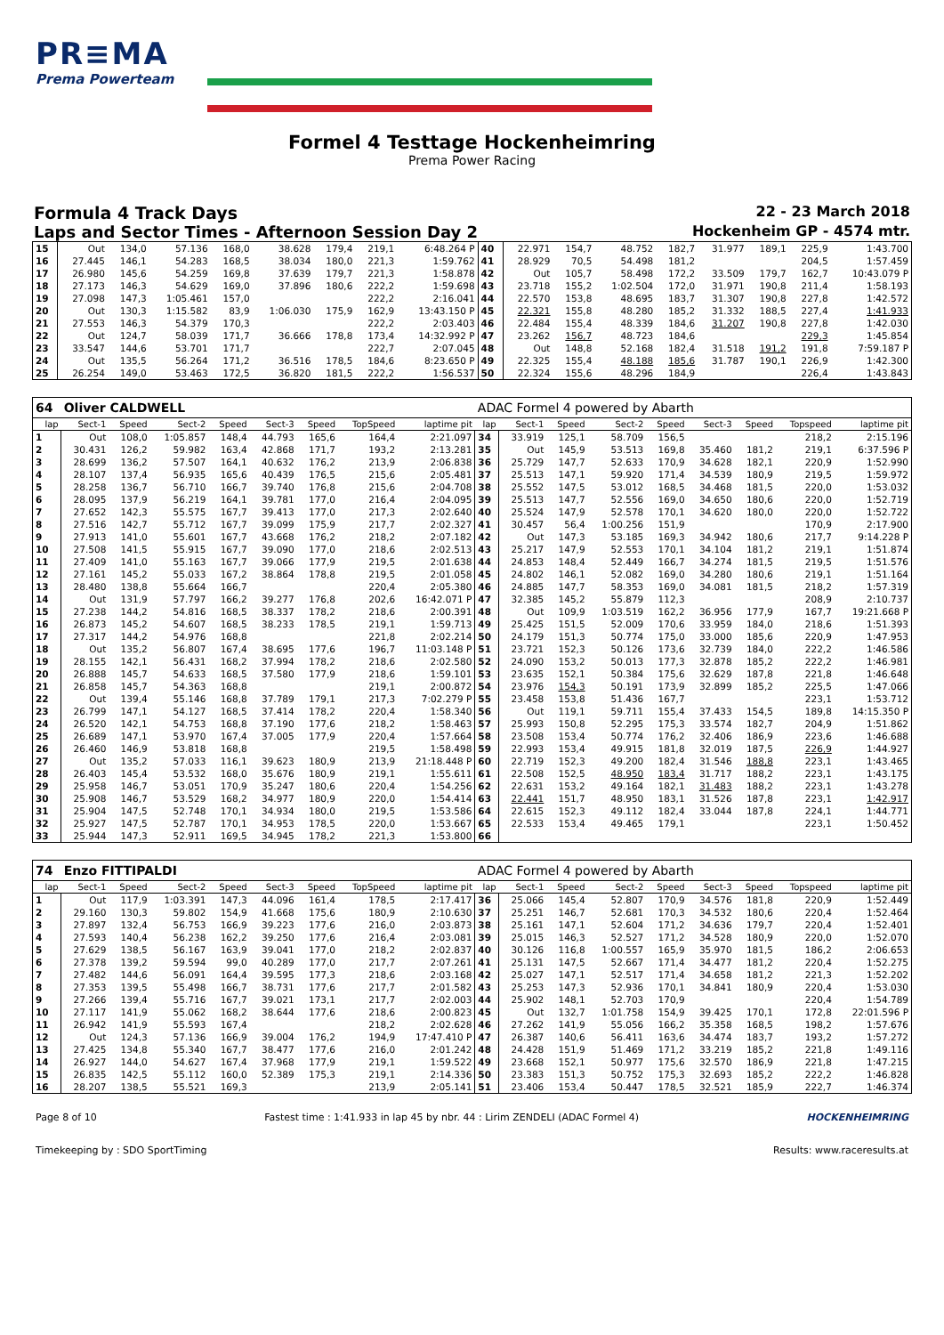PR≡MA
Prema Powerteam
Formel 4 Testtage Hockenheimring
Prema Power Racing
Formula 4 Track Days 22 - 23 March 2018
Laps and Sector Times - Afternoon Session Day 2 Hockenheim GP - 4574 mtr.
| 15 | Out | 134,0 | 57.136 | 168,0 | 38.628 | 179,4 | 219,1 | 6:48.264 P | 40 | 22.971 | 154,7 | 48.752 | 182,7 | 31.977 | 189,1 | 225,9 | 1:43.700 |
| 16 | 27.445 | 146,1 | 54.283 | 168,5 | 38.034 | 180,0 | 221,3 | 1:59.762 | 41 | 28.929 | 70,5 | 54.498 | 181,2 | | | 204,5 | 1:57.459 |
| 17 | 26.980 | 145,6 | 54.259 | 169,8 | 37.639 | 179,7 | 221,3 | 1:58.878 | 42 | Out | 105,7 | 58.498 | 172,2 | 33.509 | 179,7 | 162,7 | 10:43.079 P |
| 18 | 27.173 | 146,3 | 54.629 | 169,0 | 37.896 | 180,6 | 222,2 | 1:59.698 | 43 | 23.718 | 155,2 | 1:02.504 | 172,0 | 31.971 | 190,8 | 211,4 | 1:58.193 |
| 19 | 27.098 | 147,3 | 1:05.461 | 157,0 | | | 222,2 | 2:16.041 | 44 | 22.570 | 153,8 | 48.695 | 183,7 | 31.307 | 190,8 | 227,8 | 1:42.572 |
| 20 | Out | 130,3 | 1:15.582 | 83,9 | 1:06.030 | 175,9 | 162,9 | 13:43.150 P | 45 | 22.321 | 155,8 | 48.280 | 185,2 | 31.332 | 188,5 | 227,4 | 1:41.933 |
| 21 | 27.553 | 146,3 | 54.379 | 170,3 | | | 222,2 | 2:03.403 | 46 | 22.484 | 155,4 | 48.339 | 184,6 | 31.207 | 190,8 | 227,8 | 1:42.030 |
| 22 | Out | 124,7 | 58.039 | 171,7 | 36.666 | 178,8 | 173,4 | 14:32.992 P | 47 | 23.262 | 156,7 | 48.723 | 184,6 | | | 229,3 | 1:45.854 |
| 23 | 33.547 | 144,6 | 53.701 | 171,7 | | | 222,7 | 2:07.045 | 48 | Out | 148,8 | 52.168 | 182,4 | 31.518 | 191,2 | 191,8 | 7:59.187 P |
| 24 | Out | 135,5 | 56.264 | 171,2 | 36.516 | 178,5 | 184,6 | 8:23.650 P | 49 | 22.325 | 155,4 | 48.188 | 185,6 | 31.787 | 190,1 | 226,9 | 1:42.300 |
| 25 | 26.254 | 149,0 | 53.463 | 172,5 | 36.820 | 181,5 | 222,2 | 1:56.537 | 50 | 22.324 | 155,6 | 48.296 | 184,9 | | | 226,4 | 1:43.843 |
| 64 | Oliver CALDWELL | | | | | | | | ADAC Formel 4 powered by Abarth | | | | | | | | |
| lap | Sect-1 | Speed | Sect-2 | Speed | Sect-3 | Speed | TopSpeed | laptime pit | lap | Sect-1 | Speed | Sect-2 | Speed | Sect-3 | Speed | Topspeed | laptime pit |
| 1 | Out | 108,0 | 1:05.857 | 148,4 | 44.793 | 165,6 | 164,4 | 2:21.097 | 34 | 33.919 | 125,1 | 58.709 | 156,5 | | | 218,2 | 2:15.196 |
| 2 | 30.431 | 126,2 | 59.982 | 163,4 | 42.868 | 171,7 | 193,2 | 2:13.281 | 35 | Out | 145,9 | 53.513 | 169,8 | 35.460 | 181,2 | 219,1 | 6:37.596 P |
| 3 | 28.699 | 136,2 | 57.507 | 164,1 | 40.632 | 176,2 | 213,9 | 2:06.838 | 36 | 25.729 | 147,7 | 52.633 | 170,9 | 34.628 | 182,1 | 220,9 | 1:52.990 |
| 4 | 28.107 | 137,4 | 56.935 | 165,6 | 40.439 | 176,5 | 215,6 | 2:05.481 | 37 | 25.513 | 147,1 | 59.920 | 171,4 | 34.539 | 180,9 | 219,5 | 1:59.972 |
| 5 | 28.258 | 136,7 | 56.710 | 166,7 | 39.740 | 176,8 | 215,6 | 2:04.708 | 38 | 25.552 | 147,5 | 53.012 | 168,5 | 34.468 | 181,5 | 220,0 | 1:53.032 |
| 6 | 28.095 | 137,9 | 56.219 | 164,1 | 39.781 | 177,0 | 216,4 | 2:04.095 | 39 | 25.513 | 147,7 | 52.556 | 169,0 | 34.650 | 180,6 | 220,0 | 1:52.719 |
| 7 | 27.652 | 142,3 | 55.575 | 167,7 | 39.413 | 177,0 | 217,3 | 2:02.640 | 40 | 25.524 | 147,9 | 52.578 | 170,1 | 34.620 | 180,0 | 220,0 | 1:52.722 |
| 8 | 27.516 | 142,7 | 55.712 | 167,7 | 39.099 | 175,9 | 217,7 | 2:02.327 | 41 | 30.457 | 56,4 | 1:00.256 | 151,9 | | | 170,9 | 2:17.900 |
| 9 | 27.913 | 141,0 | 55.601 | 167,7 | 43.668 | 176,2 | 218,2 | 2:07.182 | 42 | Out | 147,3 | 53.185 | 169,3 | 34.942 | 180,6 | 217,7 | 9:14.228 P |
| 10 | 27.508 | 141,5 | 55.915 | 167,7 | 39.090 | 177,0 | 218,6 | 2:02.513 | 43 | 25.217 | 147,9 | 52.553 | 170,1 | 34.104 | 181,2 | 219,1 | 1:51.874 |
| 11 | 27.409 | 141,0 | 55.163 | 167,7 | 39.066 | 177,9 | 219,5 | 2:01.638 | 44 | 24.853 | 148,4 | 52.449 | 166,7 | 34.274 | 181,5 | 219,5 | 1:51.576 |
| 12 | 27.161 | 145,2 | 55.033 | 167,2 | 38.864 | 178,8 | 219,5 | 2:01.058 | 45 | 24.802 | 146,1 | 52.082 | 169,0 | 34.280 | 180,6 | 219,1 | 1:51.164 |
| 13 | 28.480 | 138,8 | 55.664 | 166,7 | | | 220,4 | 2:05.380 | 46 | 24.885 | 147,7 | 58.353 | 169,0 | 34.081 | 181,5 | 218,2 | 1:57.319 |
| 14 | Out | 131,9 | 57.797 | 166,2 | 39.277 | 176,8 | 202,6 | 16:42.071 P | 47 | 32.385 | 145,2 | 55.879 | 112,3 | | | 208,9 | 2:10.737 |
| 15 | 27.238 | 144,2 | 54.816 | 168,5 | 38.337 | 178,2 | 218,6 | 2:00.391 | 48 | Out | 109,9 | 1:03.519 | 162,2 | 36.956 | 177,9 | 167,7 | 19:21.668 P |
| 16 | 26.873 | 145,2 | 54.607 | 168,5 | 38.233 | 178,5 | 219,1 | 1:59.713 | 49 | 25.425 | 151,5 | 52.009 | 170,6 | 33.959 | 184,0 | 218,6 | 1:51.393 |
| 17 | 27.317 | 144,2 | 54.976 | 168,8 | | | 221,8 | 2:02.214 | 50 | 24.179 | 151,3 | 50.774 | 175,0 | 33.000 | 185,6 | 220,9 | 1:47.953 |
| 18 | Out | 135,2 | 56.807 | 167,4 | 38.695 | 177,6 | 196,7 | 11:03.148 P | 51 | 23.721 | 152,3 | 50.126 | 173,6 | 32.739 | 184,0 | 222,2 | 1:46.586 |
| 19 | 28.155 | 142,1 | 56.431 | 168,2 | 37.994 | 178,2 | 218,6 | 2:02.580 | 52 | 24.090 | 153,2 | 50.013 | 177,3 | 32.878 | 185,2 | 222,2 | 1:46.981 |
| 20 | 26.888 | 145,7 | 54.633 | 168,5 | 37.580 | 177,9 | 218,6 | 1:59.101 | 53 | 23.635 | 152,1 | 50.384 | 175,6 | 32.629 | 187,8 | 221,8 | 1:46.648 |
| 21 | 26.858 | 145,7 | 54.363 | 168,8 | | | 219,1 | 2:00.872 | 54 | 23.976 | 154,3 | 50.191 | 173,9 | 32.899 | 185,2 | 225,5 | 1:47.066 |
| 22 | Out | 139,4 | 55.146 | 168,8 | 37.789 | 179,1 | 217,3 | 7:02.279 P | 55 | 23.458 | 153,8 | 51.436 | 167,7 | | | 223,1 | 1:53.712 |
| 23 | 26.799 | 147,1 | 54.127 | 168,5 | 37.414 | 178,2 | 220,4 | 1:58.340 | 56 | Out | 119,1 | 59.711 | 155,4 | 37.433 | 154,5 | 189,8 | 14:15.350 P |
| 24 | 26.520 | 142,1 | 54.753 | 168,8 | 37.190 | 177,6 | 218,2 | 1:58.463 | 57 | 25.993 | 150,8 | 52.295 | 175,3 | 33.574 | 182,7 | 204,9 | 1:51.862 |
| 25 | 26.689 | 147,1 | 53.970 | 167,4 | 37.005 | 177,9 | 220,4 | 1:57.664 | 58 | 23.508 | 153,4 | 50.774 | 176,2 | 32.406 | 186,9 | 223,6 | 1:46.688 |
| 26 | 26.460 | 146,9 | 53.818 | 168,8 | | | 219,5 | 1:58.498 | 59 | 22.993 | 153,4 | 49.915 | 181,8 | 32.019 | 187,5 | 226,9 | 1:44.927 |
| 27 | Out | 135,2 | 57.033 | 116,1 | 39.623 | 180,9 | 213,9 | 21:18.448 P | 60 | 22.719 | 152,3 | 49.200 | 182,4 | 31.546 | 188,8 | 223,1 | 1:43.465 |
| 28 | 26.403 | 145,4 | 53.532 | 168,0 | 35.676 | 180,9 | 219,1 | 1:55.611 | 61 | 22.508 | 152,5 | 48.950 | 183,4 | 31.717 | 188,2 | 223,1 | 1:43.175 |
| 29 | 25.958 | 146,7 | 53.051 | 170,9 | 35.247 | 180,6 | 220,4 | 1:54.256 | 62 | 22.631 | 153,2 | 49.164 | 182,1 | 31.483 | 188,2 | 223,1 | 1:43.278 |
| 30 | 25.908 | 146,7 | 53.529 | 168,2 | 34.977 | 180,9 | 220,0 | 1:54.414 | 63 | 22.441 | 151,7 | 48.950 | 183,1 | 31.526 | 187,8 | 223,1 | 1:42.917 |
| 31 | 25.904 | 147,5 | 52.748 | 170,1 | 34.934 | 180,0 | 219,5 | 1:53.586 | 64 | 22.615 | 152,3 | 49.112 | 182,4 | 33.044 | 187,8 | 224,1 | 1:44.771 |
| 32 | 25.927 | 147,5 | 52.787 | 170,1 | 34.953 | 178,5 | 220,0 | 1:53.667 | 65 | 22.533 | 153,4 | 49.465 | 179,1 | | | 223,1 | 1:50.452 |
| 33 | 25.944 | 147,3 | 52.911 | 169,5 | 34.945 | 178,2 | 221,3 | 1:53.800 | 66 | | | | | | | | |
| 74 | Enzo FITTIPALDI | | | | | | | | ADAC Formel 4 powered by Abarth | | | | | | | | |
| lap | Sect-1 | Speed | Sect-2 | Speed | Sect-3 | Speed | TopSpeed | laptime pit | lap | Sect-1 | Speed | Sect-2 | Speed | Sect-3 | Speed | Topspeed | laptime pit |
| 1 | Out | 117,9 | 1:03.391 | 147,3 | 44.096 | 161,4 | 178,5 | 2:17.417 | 36 | 25.066 | 145,4 | 52.807 | 170,9 | 34.576 | 181,8 | 220,9 | 1:52.449 |
| 2 | 29.160 | 130,3 | 59.802 | 154,9 | 41.668 | 175,6 | 180,9 | 2:10.630 | 37 | 25.251 | 146,7 | 52.681 | 170,3 | 34.532 | 180,6 | 220,4 | 1:52.464 |
| 3 | 27.897 | 132,4 | 56.753 | 166,9 | 39.223 | 177,6 | 216,0 | 2:03.873 | 38 | 25.161 | 147,1 | 52.604 | 171,2 | 34.636 | 179,7 | 220,4 | 1:52.401 |
| 4 | 27.593 | 140,4 | 56.238 | 162,2 | 39.250 | 177,6 | 216,4 | 2:03.081 | 39 | 25.015 | 146,3 | 52.527 | 171,2 | 34.528 | 180,9 | 220,0 | 1:52.070 |
| 5 | 27.629 | 138,5 | 56.167 | 163,9 | 39.041 | 177,0 | 218,2 | 2:02.837 | 40 | 30.126 | 116,8 | 1:00.557 | 165,9 | 35.970 | 181,5 | 186,2 | 2:06.653 |
| 6 | 27.378 | 139,2 | 59.594 | 99,0 | 40.289 | 177,0 | 217,7 | 2:07.261 | 41 | 25.131 | 147,5 | 52.667 | 171,4 | 34.477 | 181,2 | 220,4 | 1:52.275 |
| 7 | 27.482 | 144,6 | 56.091 | 164,4 | 39.595 | 177,3 | 218,6 | 2:03.168 | 42 | 25.027 | 147,1 | 52.517 | 171,4 | 34.658 | 181,2 | 221,3 | 1:52.202 |
| 8 | 27.353 | 139,5 | 55.498 | 166,7 | 38.731 | 177,6 | 217,7 | 2:01.582 | 43 | 25.253 | 147,3 | 52.936 | 170,1 | 34.841 | 180,9 | 220,4 | 1:53.030 |
| 9 | 27.266 | 139,4 | 55.716 | 167,7 | 39.021 | 173,1 | 217,7 | 2:02.003 | 44 | 25.902 | 148,1 | 52.703 | 170,9 | | | 220,4 | 1:54.789 |
| 10 | 27.117 | 141,9 | 55.062 | 168,2 | 38.644 | 177,6 | 218,6 | 2:00.823 | 45 | Out | 132,7 | 1:01.758 | 154,9 | 39.425 | 170,1 | 172,8 | 22:01.596 P |
| 11 | 26.942 | 141,9 | 55.593 | 167,4 | | | 218,2 | 2:02.628 | 46 | 27.262 | 141,9 | 55.056 | 166,2 | 35.358 | 168,5 | 198,2 | 1:57.676 |
| 12 | Out | 124,3 | 57.136 | 166,9 | 39.004 | 176,2 | 194,9 | 17:47.410 P | 47 | 26.387 | 140,6 | 56.411 | 163,6 | 34.474 | 183,7 | 193,2 | 1:57.272 |
| 13 | 27.425 | 134,8 | 55.340 | 167,7 | 38.477 | 177,6 | 216,0 | 2:01.242 | 48 | 24.428 | 151,9 | 51.469 | 171,2 | 33.219 | 185,2 | 221,8 | 1:49.116 |
| 14 | 26.927 | 144,0 | 54.627 | 167,4 | 37.968 | 177,9 | 219,1 | 1:59.522 | 49 | 23.668 | 152,1 | 50.977 | 175,6 | 32.570 | 186,9 | 221,8 | 1:47.215 |
| 15 | 26.835 | 142,5 | 55.112 | 160,0 | 52.389 | 175,3 | 219,1 | 2:14.336 | 50 | 23.383 | 151,3 | 50.752 | 175,3 | 32.693 | 185,2 | 222,2 | 1:46.828 |
| 16 | 28.207 | 138,5 | 55.521 | 169,3 | | | 213,9 | 2:05.141 | 51 | 23.406 | 153,4 | 50.447 | 178,5 | 32.521 | 185,9 | 222,7 | 1:46.374 |
Page 8 of 10 Fastest time : 1:41.933 in lap 45 by nbr. 44 : Lirim ZENDELI (ADAC Formel 4) HOCKENHEIMRING
Timekeeping by : SDO SportTiming Results: www.raceresults.at